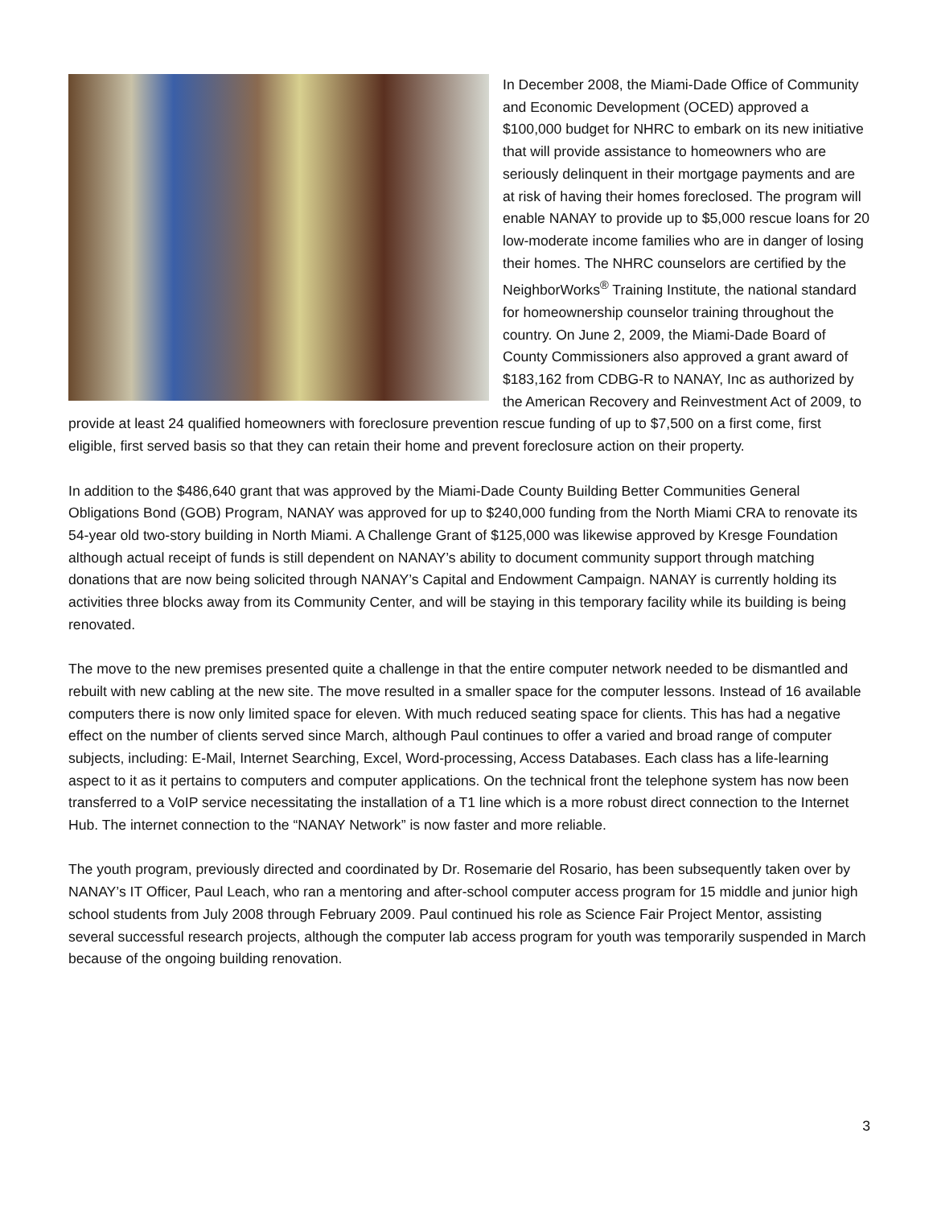In December 2008, the Miami-Dade Office of Community and Economic Development (OCED) approved a $100,000 budget for NHRC to embark on its new initiative that will provide assistance to homeowners who are seriously delinquent in their mortgage payments and are at risk of having their homes foreclosed. The program will enable NANAY to provide up to $5,000 rescue loans for 20 low-moderate income families who are in danger of losing their homes. The NHRC counselors are certified by the NeighborWorks<sup>®</sup> Training Institute, the national standard for homeownership counselor training throughout the country. On June 2, 2009, the Miami-Dade Board of County Commissioners also approved a grant award of $183,162 from CDBG-R to NANAY, Inc as authorized by the American Recovery and Reinvestment Act of 2009, to provide at least 24 qualified homeowners with foreclosure prevention rescue funding of up to $7,500 on a first come, first eligible, first served basis so that they can retain their home and prevent foreclosure action on their property.
In addition to the $486,640 grant that was approved by the Miami-Dade County Building Better Communities General Obligations Bond (GOB) Program, NANAY was approved for up to $240,000 funding from the North Miami CRA to renovate its 54-year old two-story building in North Miami. A Challenge Grant of $125,000 was likewise approved by Kresge Foundation although actual receipt of funds is still dependent on NANAY’s ability to document community support through matching donations that are now being solicited through NANAY’s Capital and Endowment Campaign. NANAY is currently holding its activities three blocks away from its Community Center, and will be staying in this temporary facility while its building is being renovated.
The move to the new premises presented quite a challenge in that the entire computer network needed to be dismantled and rebuilt with new cabling at the new site. The move resulted in a smaller space for the computer lessons. Instead of 16 available computers there is now only limited space for eleven. With much reduced seating space for clients. This has had a negative effect on the number of clients served since March, although Paul continues to offer a varied and broad range of computer subjects, including: E-Mail, Internet Searching, Excel, Word-processing, Access Databases. Each class has a life-learning aspect to it as it pertains to computers and computer applications. On the technical front the telephone system has now been transferred to a VoIP service necessitating the installation of a T1 line which is a more robust direct connection to the Internet Hub. The internet connection to the “NANAY Network” is now faster and more reliable.
The youth program, previously directed and coordinated by Dr. Rosemarie del Rosario, has been subsequently taken over by NANAY’s IT Officer, Paul Leach, who ran a mentoring and after-school computer access program for 15 middle and junior high school students from July 2008 through February 2009. Paul continued his role as Science Fair Project Mentor, assisting several successful research projects, although the computer lab access program for youth was temporarily suspended in March because of the ongoing building renovation.
3